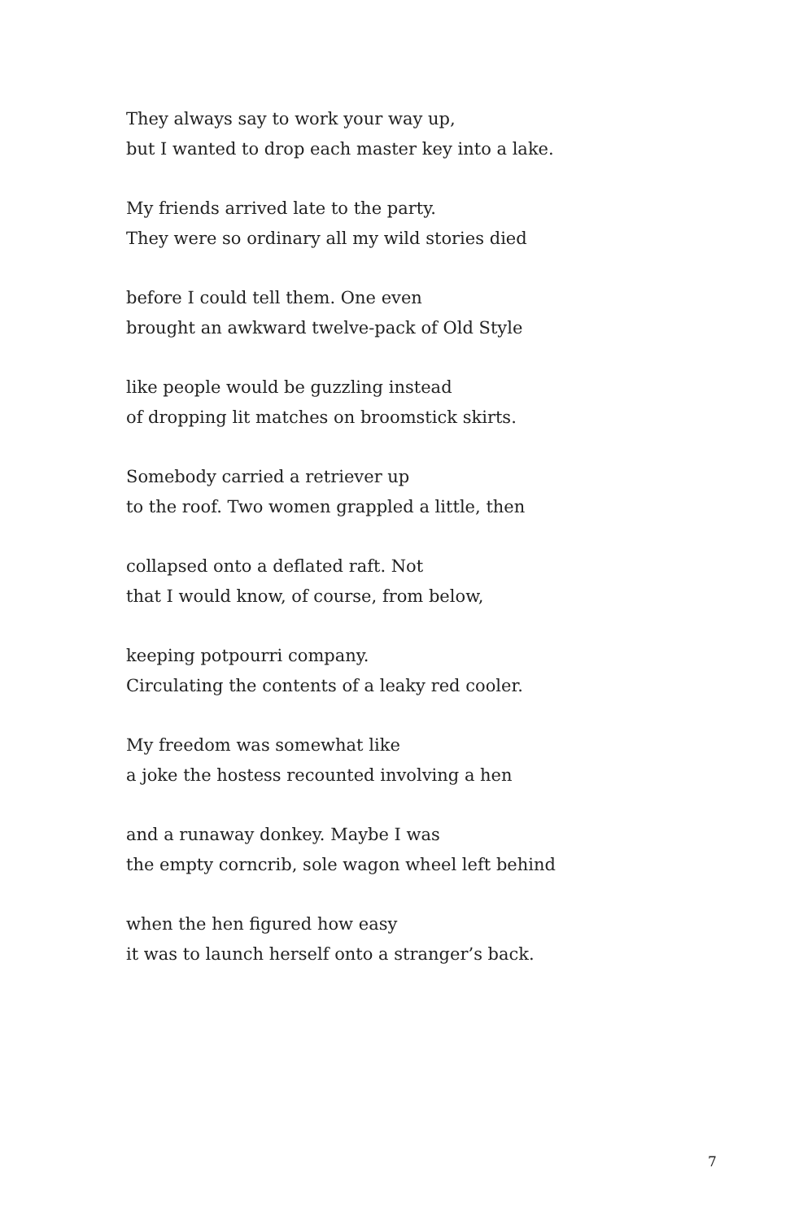They always say to work your way up,
but I wanted to drop each master key into a lake.
My friends arrived late to the party.
They were so ordinary all my wild stories died
before I could tell them. One even
brought an awkward twelve-pack of Old Style
like people would be guzzling instead
of dropping lit matches on broomstick skirts.
Somebody carried a retriever up
to the roof. Two women grappled a little, then
collapsed onto a deflated raft. Not
that I would know, of course, from below,
keeping potpourri company.
Circulating the contents of a leaky red cooler.
My freedom was somewhat like
a joke the hostess recounted involving a hen
and a runaway donkey. Maybe I was
the empty corncrib, sole wagon wheel left behind
when the hen figured how easy
it was to launch herself onto a stranger’s back.
7